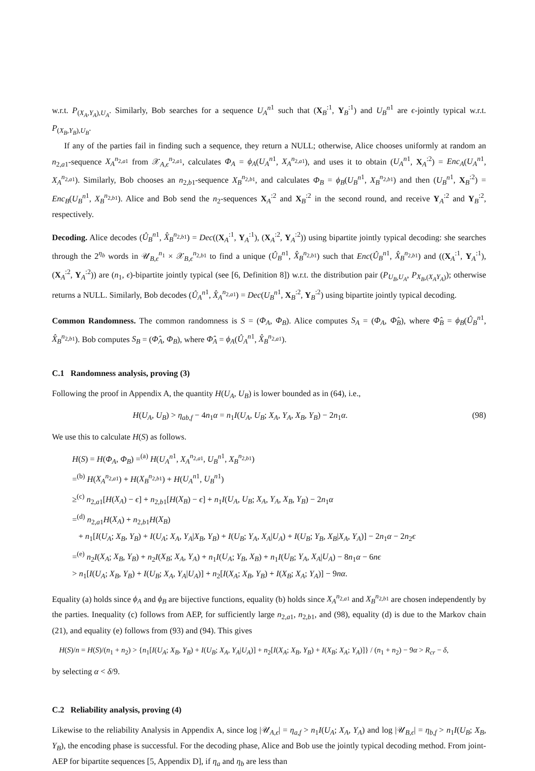w.r.t. P<sub>(X<sub>A</sub>,Y<sub>A</sub>),U<sub>A</sub></sub>. Similarly, Bob searches for a sequence U<sub>A</sub><sup>n</sup><sup>1</sup> such that (X<sub>B</sub><sup>:1</sup>, Y<sub>B</sub><sup>:1</sup>) and U<sub>B</sub><sup>n</sup><sup>1</sup> are ϵ-jointly typical w.r.t. P<sub>(X<sub>B</sub>,Y<sub>B</sub>),U<sub>B</sub></sub>.
If any of the parties fail in finding such a sequence, they return a NULL; otherwise, Alice chooses uniformly at random an n<sub>2,a1</sub>-sequence X<sub>A</sub><sup>n<sub>2,a1</sub></sup> from 𝒳<sub>A,ϵ</sub><sup>n<sub>2,a1</sub></sup>, calculates Φ<sub>A</sub> = ϕ<sub>A</sub>(U<sub>A</sub><sup>n</sup><sup>1</sup>, X<sub>A</sub><sup>n<sub>2,a1</sub></sup>), and uses it to obtain (U<sub>A</sub><sup>n</sup><sup>1</sup>, X<sub>A</sub><sup>:2</sup>) = Enc<sub>A</sub>(U<sub>A</sub><sup>n</sup><sup>1</sup>, X<sub>A</sub><sup>n<sub>2,a1</sub></sup>). Similarly, Bob chooses an n<sub>2,b1</sub>-sequence X<sub>B</sub><sup>n<sub>2,b1</sub></sup>, and calculates Φ<sub>B</sub> = ϕ<sub>B</sub>(U<sub>B</sub><sup>n</sup><sup>1</sup>, X<sub>B</sub><sup>n<sub>2,b1</sub></sup>) and then (U<sub>B</sub><sup>n</sup><sup>1</sup>, X<sub>B</sub><sup>:2</sup>) = Enc<sub>B</sub>(U<sub>B</sub><sup>n</sup><sup>1</sup>, X<sub>B</sub><sup>n<sub>2,b1</sub></sup>). Alice and Bob send the n<sub>2</sub>-sequences X<sub>A</sub><sup>:2</sup> and X<sub>B</sub><sup>:2</sup> in the second round, and receive Y<sub>A</sub><sup>:2</sup> and Y<sub>B</sub><sup>:2</sup>, respectively.
Decoding. Alice decodes (Û<sub>B</sub><sup>n</sup><sup>1</sup>, X̂<sub>B</sub><sup>n<sub>2,b1</sub></sup>) = Dec((X<sub>A</sub><sup>:1</sup>, Y<sub>A</sub><sup>:1</sup>), (X<sub>A</sub><sup>:2</sup>, Y<sub>A</sub><sup>:2</sup>)) using bipartite jointly typical decoding: she searches through the 2<sup>η<sub>b</sub></sup> words in 𝒰<sub>B,ϵ</sub><sup>n<sub>1</sub></sup> × 𝒳<sub>B,ϵ</sub><sup>n<sub>2,b1</sub></sup> to find a unique (Û<sub>B</sub><sup>n</sup><sup>1</sup>, X̂<sub>B</sub><sup>n<sub>2,b1</sub></sup>) such that Enc(Û<sub>B</sub><sup>n</sup><sup>1</sup>, X̂<sub>B</sub><sup>n<sub>2,b1</sub></sup>) and ((X<sub>A</sub><sup>:1</sup>, Y<sub>A</sub><sup>:1</sup>), (X<sub>A</sub><sup>:2</sup>, Y<sub>A</sub><sup>:2</sup>)) are (n<sub>1</sub>, ϵ)-bipartite jointly typical (see [6, Definition 8]) w.r.t. the distribution pair (P<sub>U<sub>B</sub>,U<sub>A</sub></sub>, P<sub>X<sub>B</sub>,(X<sub>A</sub>Y<sub>A</sub>)</sub>); otherwise returns a NULL. Similarly, Bob decodes (Û<sub>A</sub><sup>n</sup><sup>1</sup>, X̂<sub>A</sub><sup>n<sub>2,a1</sub></sup>) = Dec(U<sub>B</sub><sup>n</sup><sup>1</sup>, X<sub>B</sub><sup>:2</sup>, Y<sub>B</sub><sup>:2</sup>) using bipartite jointly typical decoding.
Common Randomness. The common randomness is S = (Φ<sub>A</sub>, Φ<sub>B</sub>). Alice computes S<sub>A</sub> = (Φ<sub>A</sub>, Φ̂<sub>B</sub>), where Φ̂<sub>B</sub> = ϕ<sub>B</sub>(Û<sub>B</sub><sup>n</sup><sup>1</sup>, X̂<sub>B</sub><sup>n<sub>2,b1</sub></sup>). Bob computes S<sub>B</sub> = (Φ̂<sub>A</sub>, Φ<sub>B</sub>), where Φ̂<sub>A</sub> = ϕ<sub>A</sub>(Û<sub>A</sub><sup>n</sup><sup>1</sup>, X̂<sub>B</sub><sup>n<sub>2,a1</sub></sup>).
C.1 Randomness analysis, proving (3)
Following the proof in Appendix A, the quantity H(U<sub>A</sub>, U<sub>B</sub>) is lower bounded as in (64), i.e.,
H(U<sub>A</sub>, U<sub>B</sub>) > η<sub>ab,f</sub> − 4n<sub>1</sub>α = n<sub>1</sub>I(U<sub>A</sub>, U<sub>B</sub>; X<sub>A</sub>, Y<sub>A</sub>, X<sub>B</sub>, Y<sub>B</sub>) − 2n<sub>1</sub>α. (98)
We use this to calculate H(S) as follows.
H(S) = H(Φ<sub>A</sub>, Φ<sub>B</sub>) =<sup>(a)</sup> H(U<sub>A</sub><sup>n</sup><sup>1</sup>, X<sub>A</sub><sup>n<sub>2,a1</sub></sup>, U<sub>B</sub><sup>n</sup><sup>1</sup>, X<sub>B</sub><sup>n<sub>2,b1</sub></sup>)
=<sup>(b)</sup> H(X<sub>A</sub><sup>n<sub>2,a1</sub></sup>) + H(X<sub>B</sub><sup>n<sub>2,b1</sub></sup>) + H(U<sub>A</sub><sup>n</sup><sup>1</sup>, U<sub>B</sub><sup>n</sup><sup>1</sup>)
≥<sup>(c)</sup> n<sub>2,a1</sub>[H(X<sub>A</sub>) − ϵ] + n<sub>2,b1</sub>[H(X<sub>B</sub>) − ϵ] + n<sub>1</sub>I(U<sub>A</sub>, U<sub>B</sub>; X<sub>A</sub>, Y<sub>A</sub>, X<sub>B</sub>, Y<sub>B</sub>) − 2n<sub>1</sub>α
=<sup>(d)</sup> n<sub>2,a1</sub>H(X<sub>A</sub>) + n<sub>2,b1</sub>H(X<sub>B</sub>)
+ n<sub>1</sub>[I(U<sub>A</sub>; X<sub>B</sub>, Y<sub>B</sub>) + I(U<sub>A</sub>; X<sub>A</sub>, Y<sub>A</sub>|X<sub>B</sub>, Y<sub>B</sub>) + I(U<sub>B</sub>; Y<sub>A</sub>, X<sub>A</sub>|U<sub>A</sub>) + I(U<sub>B</sub>; Y<sub>B</sub>, X<sub>B</sub>|X<sub>A</sub>, Y<sub>A</sub>)] − 2n<sub>1</sub>α − 2n<sub>2</sub>ϵ
=<sup>(e)</sup> n<sub>2</sub>I(X<sub>A</sub>; X<sub>B</sub>, Y<sub>B</sub>) + n<sub>2</sub>I(X<sub>B</sub>; X<sub>A</sub>, Y<sub>A</sub>) + n<sub>1</sub>I(U<sub>A</sub>; Y<sub>B</sub>, X<sub>B</sub>) + n<sub>1</sub>I(U<sub>B</sub>; Y<sub>A</sub>, X<sub>A</sub>|U<sub>A</sub>) − 8n<sub>1</sub>α − 6nϵ
> n<sub>1</sub>[I(U<sub>A</sub>; X<sub>B</sub>, Y<sub>B</sub>) + I(U<sub>B</sub>; X<sub>A</sub>, Y<sub>A</sub>|U<sub>A</sub>)] + n<sub>2</sub>[I(X<sub>A</sub>; X<sub>B</sub>, Y<sub>B</sub>) + I(X<sub>B</sub>; X<sub>A</sub>; Y<sub>A</sub>)] − 9nα.
Equality (a) holds since ϕ<sub>A</sub> and ϕ<sub>B</sub> are bijective functions, equality (b) holds since X<sub>A</sub><sup>n<sub>2,a1</sub></sup> and X<sub>B</sub><sup>n<sub>2,b1</sub></sup> are chosen independently by the parties. Inequality (c) follows from AEP, for sufficiently large n<sub>2,a1</sub>, n<sub>2,b1</sub>, and (98), equality (d) is due to the Markov chain (21), and equality (e) follows from (93) and (94). This gives
H(S)/n = H(S)/(n<sub>1</sub> + n<sub>2</sub>) > {n<sub>1</sub>[I(U<sub>A</sub>; X<sub>B</sub>, Y<sub>B</sub>) + I(U<sub>B</sub>; X<sub>A</sub>, Y<sub>A</sub>|U<sub>A</sub>)] + n<sub>2</sub>[I(X<sub>A</sub>; X<sub>B</sub>, Y<sub>B</sub>) + I(X<sub>B</sub>; X<sub>A</sub>; Y<sub>A</sub>)]} / (n<sub>1</sub> + n<sub>2</sub>) − 9α > R<sub>cr</sub> − δ,
by selecting α < δ/9.
C.2 Reliability analysis, proving (4)
Likewise to the reliability Analysis in Appendix A, since log |𝒰<sub>A,ϵ</sub>| = η<sub>a,f</sub> > n<sub>1</sub>I(U<sub>A</sub>; X<sub>A</sub>, Y<sub>A</sub>) and log |𝒰<sub>B,ϵ</sub>| = η<sub>b,f</sub> > n<sub>1</sub>I(U<sub>B</sub>; X<sub>B</sub>, Y<sub>B</sub>), the encoding phase is successful. For the decoding phase, Alice and Bob use the jointly typical decoding method. From joint-AEP for bipartite sequences [5, Appendix D], if η<sub>a</sub> and η<sub>b</sub> are less than